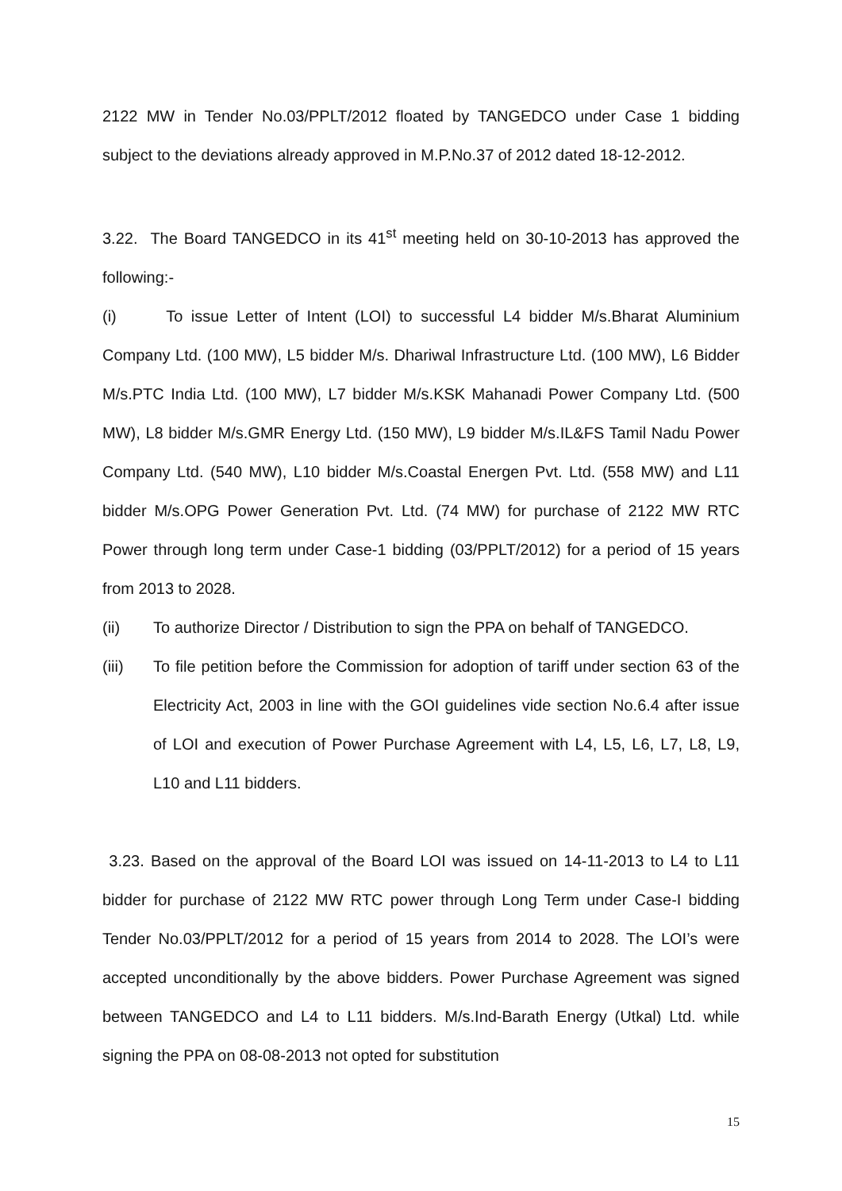2122 MW in Tender No.03/PPLT/2012 floated by TANGEDCO under Case 1 bidding subject to the deviations already approved in M.P.No.37 of 2012 dated 18-12-2012.
3.22. The Board TANGEDCO in its 41<sup>st</sup> meeting held on 30-10-2013 has approved the following:-
(i) To issue Letter of Intent (LOI) to successful L4 bidder M/s.Bharat Aluminium Company Ltd. (100 MW), L5 bidder M/s. Dhariwal Infrastructure Ltd. (100 MW), L6 Bidder M/s.PTC India Ltd. (100 MW), L7 bidder M/s.KSK Mahanadi Power Company Ltd. (500 MW), L8 bidder M/s.GMR Energy Ltd. (150 MW), L9 bidder M/s.IL&FS Tamil Nadu Power Company Ltd. (540 MW), L10 bidder M/s.Coastal Energen Pvt. Ltd. (558 MW) and L11 bidder M/s.OPG Power Generation Pvt. Ltd. (74 MW) for purchase of 2122 MW RTC Power through long term under Case-1 bidding (03/PPLT/2012) for a period of 15 years from 2013 to 2028.
(ii) To authorize Director / Distribution to sign the PPA on behalf of TANGEDCO.
(iii) To file petition before the Commission for adoption of tariff under section 63 of the Electricity Act, 2003 in line with the GOI guidelines vide section No.6.4 after issue of LOI and execution of Power Purchase Agreement with L4, L5, L6, L7, L8, L9, L10 and L11 bidders.
3.23. Based on the approval of the Board LOI was issued on 14-11-2013 to L4 to L11 bidder for purchase of 2122 MW RTC power through Long Term under Case-I bidding Tender No.03/PPLT/2012 for a period of 15 years from 2014 to 2028. The LOI’s were accepted unconditionally by the above bidders. Power Purchase Agreement was signed between TANGEDCO and L4 to L11 bidders. M/s.Ind-Barath Energy (Utkal) Ltd. while signing the PPA on 08-08-2013 not opted for substitution
15